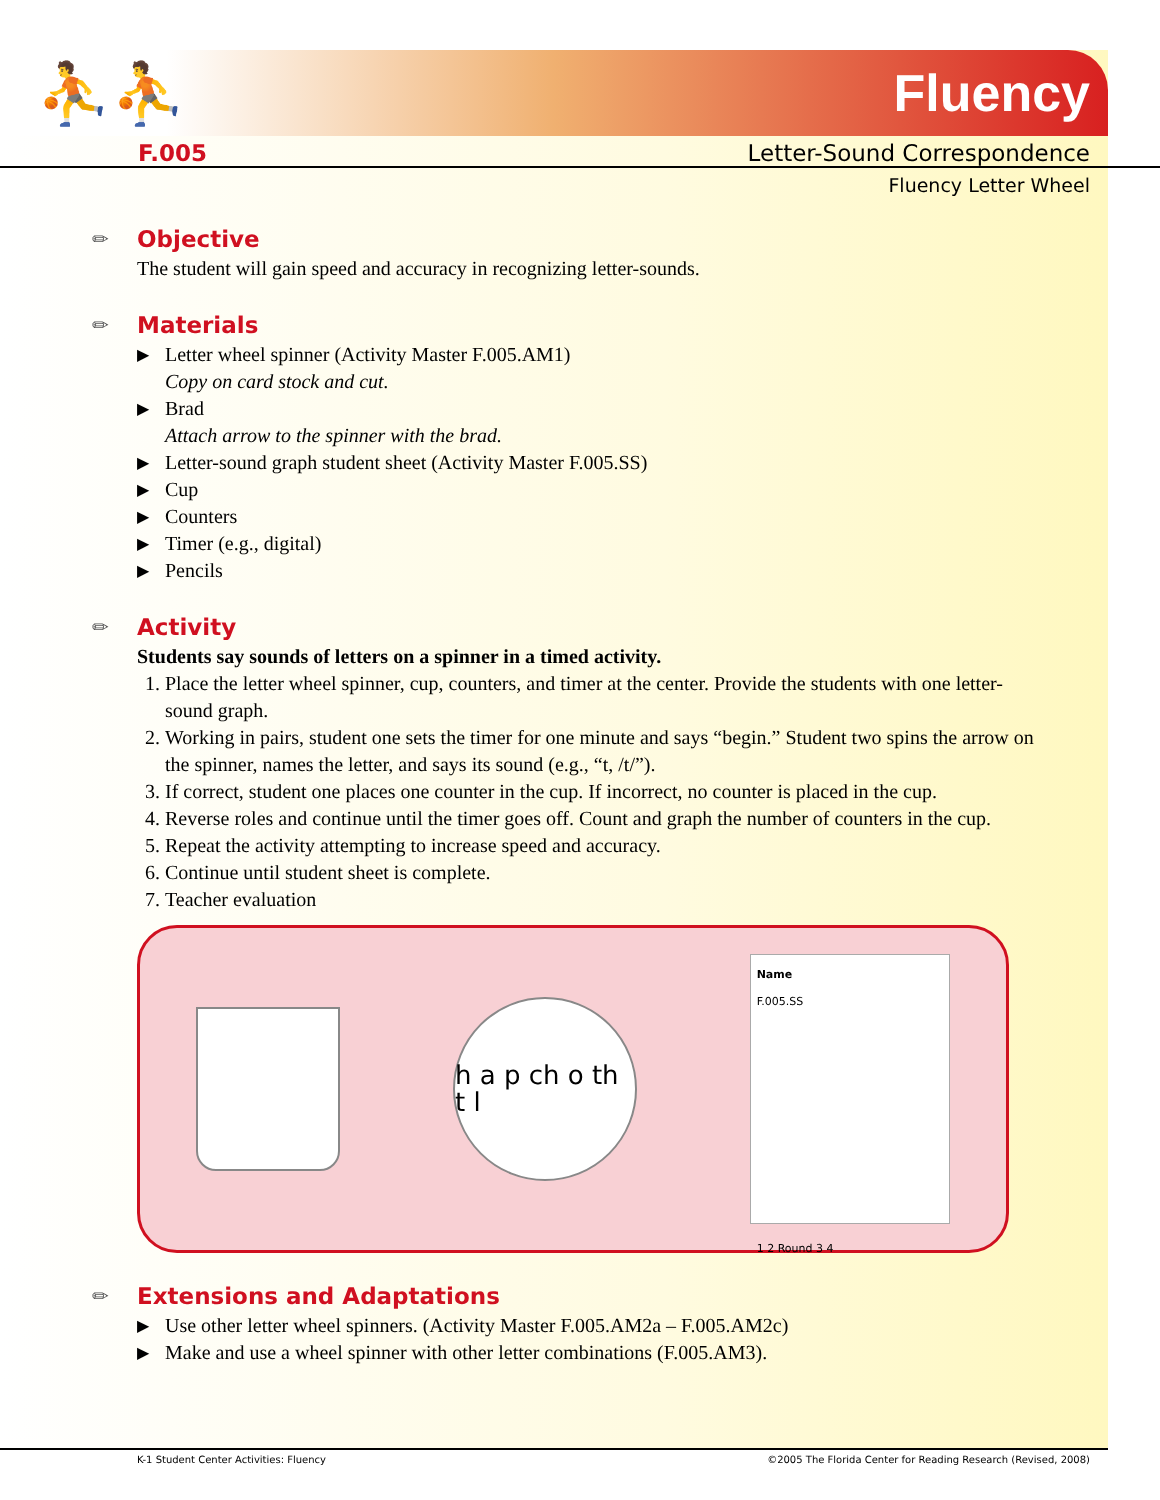⛹⛹
Fluency
F.005 Letter-Sound Correspondence
Fluency Letter Wheel
✏ Objective
The student will gain speed and accuracy in recognizing letter-sounds.
✏ Materials
▶ Letter wheel spinner (Activity Master F.005.AM1)
Copy on card stock and cut.
▶ Brad
Attach arrow to the spinner with the brad.
▶ Letter-sound graph student sheet (Activity Master F.005.SS)
▶ Cup
▶ Counters
▶ Timer (e.g., digital)
▶ Pencils
✏ Activity
Students say sounds of letters on a spinner in a timed activity.
1. Place the letter wheel spinner, cup, counters, and timer at the center. Provide the students with one letter-sound graph.
2. Working in pairs, student one sets the timer for one minute and says “begin.” Student two spins the arrow on the spinner, names the letter, and says its sound (e.g., “t, /t/”).
3. If correct, student one places one counter in the cup. If incorrect, no counter is placed in the cup.
4. Reverse roles and continue until the timer goes off. Count and graph the number of counters in the cup.
5. Repeat the activity attempting to increase speed and accuracy.
6. Continue until student sheet is complete.
7. Teacher evaluation
h a p ch o th t l
Name
F.005.SS
1 2 Round 3 4
✏ Extensions and Adaptations
▶ Use other letter wheel spinners. (Activity Master F.005.AM2a – F.005.AM2c)
▶ Make and use a wheel spinner with other letter combinations (F.005.AM3).
K-1 Student Center Activities: Fluency ©2005 The Florida Center for Reading Research (Revised, 2008)